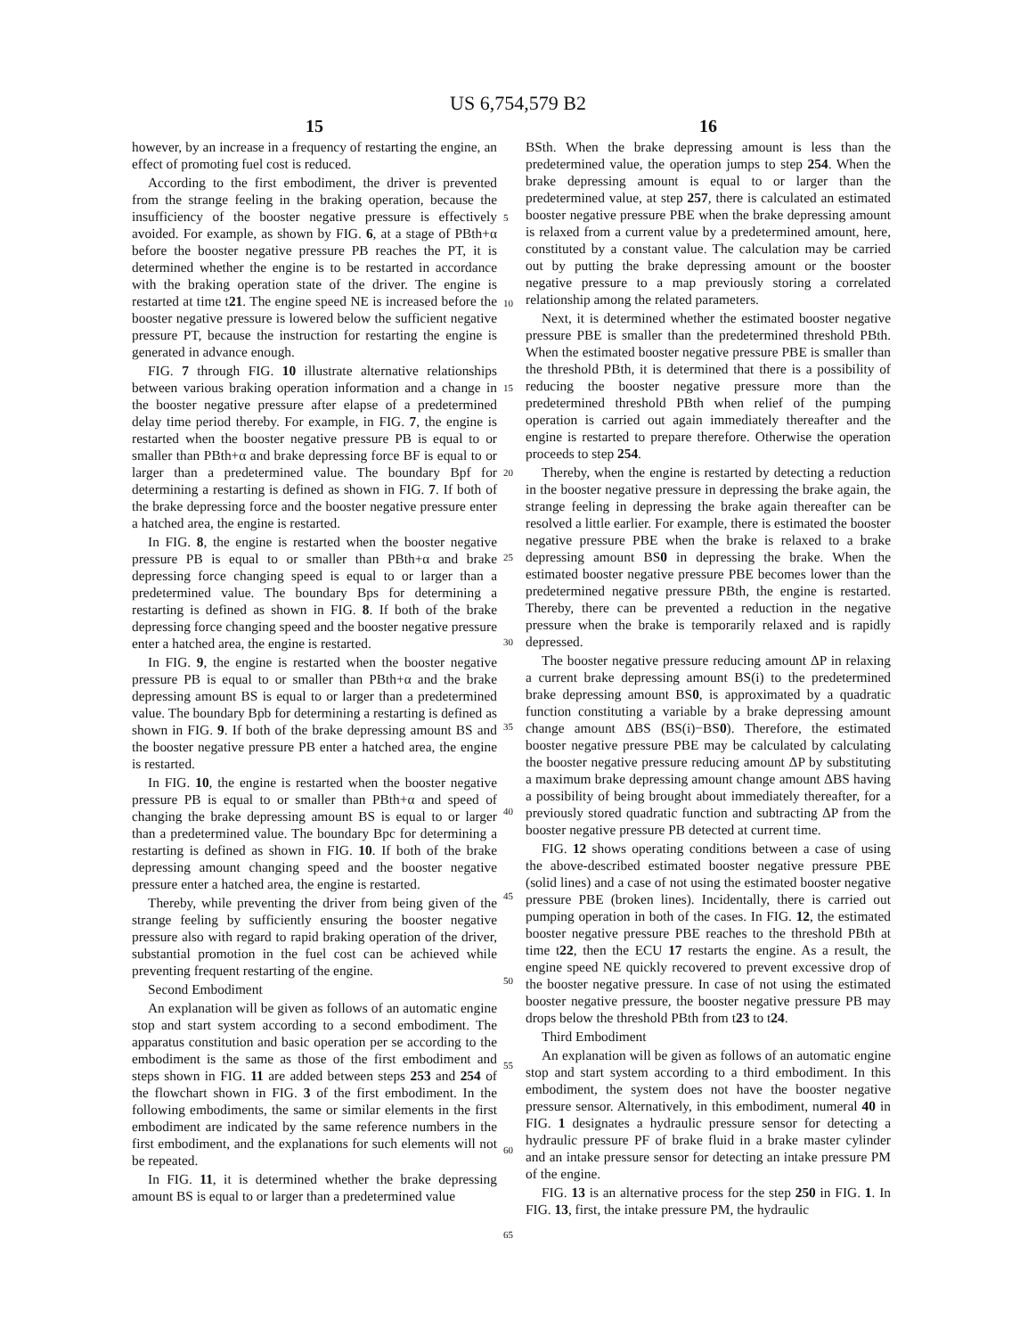US 6,754,579 B2
15
however, by an increase in a frequency of restarting the engine, an effect of promoting fuel cost is reduced.
According to the first embodiment, the driver is prevented from the strange feeling in the braking operation, because the insufficiency of the booster negative pressure is effectively avoided. For example, as shown by FIG. 6, at a stage of PBth+α before the booster negative pressure PB reaches the PT, it is determined whether the engine is to be restarted in accordance with the braking operation state of the driver. The engine is restarted at time t21. The engine speed NE is increased before the booster negative pressure is lowered below the sufficient negative pressure PT, because the instruction for restarting the engine is generated in advance enough.
FIG. 7 through FIG. 10 illustrate alternative relationships between various braking operation information and a change in the booster negative pressure after elapse of a predetermined delay time period thereby. For example, in FIG. 7, the engine is restarted when the booster negative pressure PB is equal to or smaller than PBth+α and brake depressing force BF is equal to or larger than a predetermined value. The boundary Bpf for determining a restarting is defined as shown in FIG. 7. If both of the brake depressing force and the booster negative pressure enter a hatched area, the engine is restarted.
In FIG. 8, the engine is restarted when the booster negative pressure PB is equal to or smaller than PBth+α and brake depressing force changing speed is equal to or larger than a predetermined value. The boundary Bps for determining a restarting is defined as shown in FIG. 8. If both of the brake depressing force changing speed and the booster negative pressure enter a hatched area, the engine is restarted.
In FIG. 9, the engine is restarted when the booster negative pressure PB is equal to or smaller than PBth+α and the brake depressing amount BS is equal to or larger than a predetermined value. The boundary Bpb for determining a restarting is defined as shown in FIG. 9. If both of the brake depressing amount BS and the booster negative pressure PB enter a hatched area, the engine is restarted.
In FIG. 10, the engine is restarted when the booster negative pressure PB is equal to or smaller than PBth+α and speed of changing the brake depressing amount BS is equal to or larger than a predetermined value. The boundary Bpc for determining a restarting is defined as shown in FIG. 10. If both of the brake depressing amount changing speed and the booster negative pressure enter a hatched area, the engine is restarted.
Thereby, while preventing the driver from being given of the strange feeling by sufficiently ensuring the booster negative pressure also with regard to rapid braking operation of the driver, substantial promotion in the fuel cost can be achieved while preventing frequent restarting of the engine.
Second Embodiment
An explanation will be given as follows of an automatic engine stop and start system according to a second embodiment. The apparatus constitution and basic operation per se according to the embodiment is the same as those of the first embodiment and steps shown in FIG. 11 are added between steps 253 and 254 of the flowchart shown in FIG. 3 of the first embodiment. In the following embodiments, the same or similar elements in the first embodiment are indicated by the same reference numbers in the first embodiment, and the explanations for such elements will not be repeated.
In FIG. 11, it is determined whether the brake depressing amount BS is equal to or larger than a predetermined value
16
BSth. When the brake depressing amount is less than the predetermined value, the operation jumps to step 254. When the brake depressing amount is equal to or larger than the predetermined value, at step 257, there is calculated an estimated booster negative pressure PBE when the brake depressing amount is relaxed from a current value by a predetermined amount, here, constituted by a constant value. The calculation may be carried out by putting the brake depressing amount or the booster negative pressure to a map previously storing a correlated relationship among the related parameters.
Next, it is determined whether the estimated booster negative pressure PBE is smaller than the predetermined threshold PBth. When the estimated booster negative pressure PBE is smaller than the threshold PBth, it is determined that there is a possibility of reducing the booster negative pressure more than the predetermined threshold PBth when relief of the pumping operation is carried out again immediately thereafter and the engine is restarted to prepare therefore. Otherwise the operation proceeds to step 254.
Thereby, when the engine is restarted by detecting a reduction in the booster negative pressure in depressing the brake again, the strange feeling in depressing the brake again thereafter can be resolved a little earlier. For example, there is estimated the booster negative pressure PBE when the brake is relaxed to a brake depressing amount BS0 in depressing the brake. When the estimated booster negative pressure PBE becomes lower than the predetermined negative pressure PBth, the engine is restarted. Thereby, there can be prevented a reduction in the negative pressure when the brake is temporarily relaxed and is rapidly depressed.
The booster negative pressure reducing amount ΔP in relaxing a current brake depressing amount BS(i) to the predetermined brake depressing amount BS0, is approximated by a quadratic function constituting a variable by a brake depressing amount change amount ΔBS (BS(i)−BS0). Therefore, the estimated booster negative pressure PBE may be calculated by calculating the booster negative pressure reducing amount ΔP by substituting a maximum brake depressing amount change amount ΔBS having a possibility of being brought about immediately thereafter, for a previously stored quadratic function and subtracting ΔP from the booster negative pressure PB detected at current time.
FIG. 12 shows operating conditions between a case of using the above-described estimated booster negative pressure PBE (solid lines) and a case of not using the estimated booster negative pressure PBE (broken lines). Incidentally, there is carried out pumping operation in both of the cases. In FIG. 12, the estimated booster negative pressure PBE reaches to the threshold PBth at time t22, then the ECU 17 restarts the engine. As a result, the engine speed NE quickly recovered to prevent excessive drop of the booster negative pressure. In case of not using the estimated booster negative pressure, the booster negative pressure PB may drops below the threshold PBth from t23 to t24.
Third Embodiment
An explanation will be given as follows of an automatic engine stop and start system according to a third embodiment. In this embodiment, the system does not have the booster negative pressure sensor. Alternatively, in this embodiment, numeral 40 in FIG. 1 designates a hydraulic pressure sensor for detecting a hydraulic pressure PF of brake fluid in a brake master cylinder and an intake pressure sensor for detecting an intake pressure PM of the engine.
FIG. 13 is an alternative process for the step 250 in FIG. 1. In FIG. 13, first, the intake pressure PM, the hydraulic
5
10
15
20
25
30
35
40
45
50
55
60
65